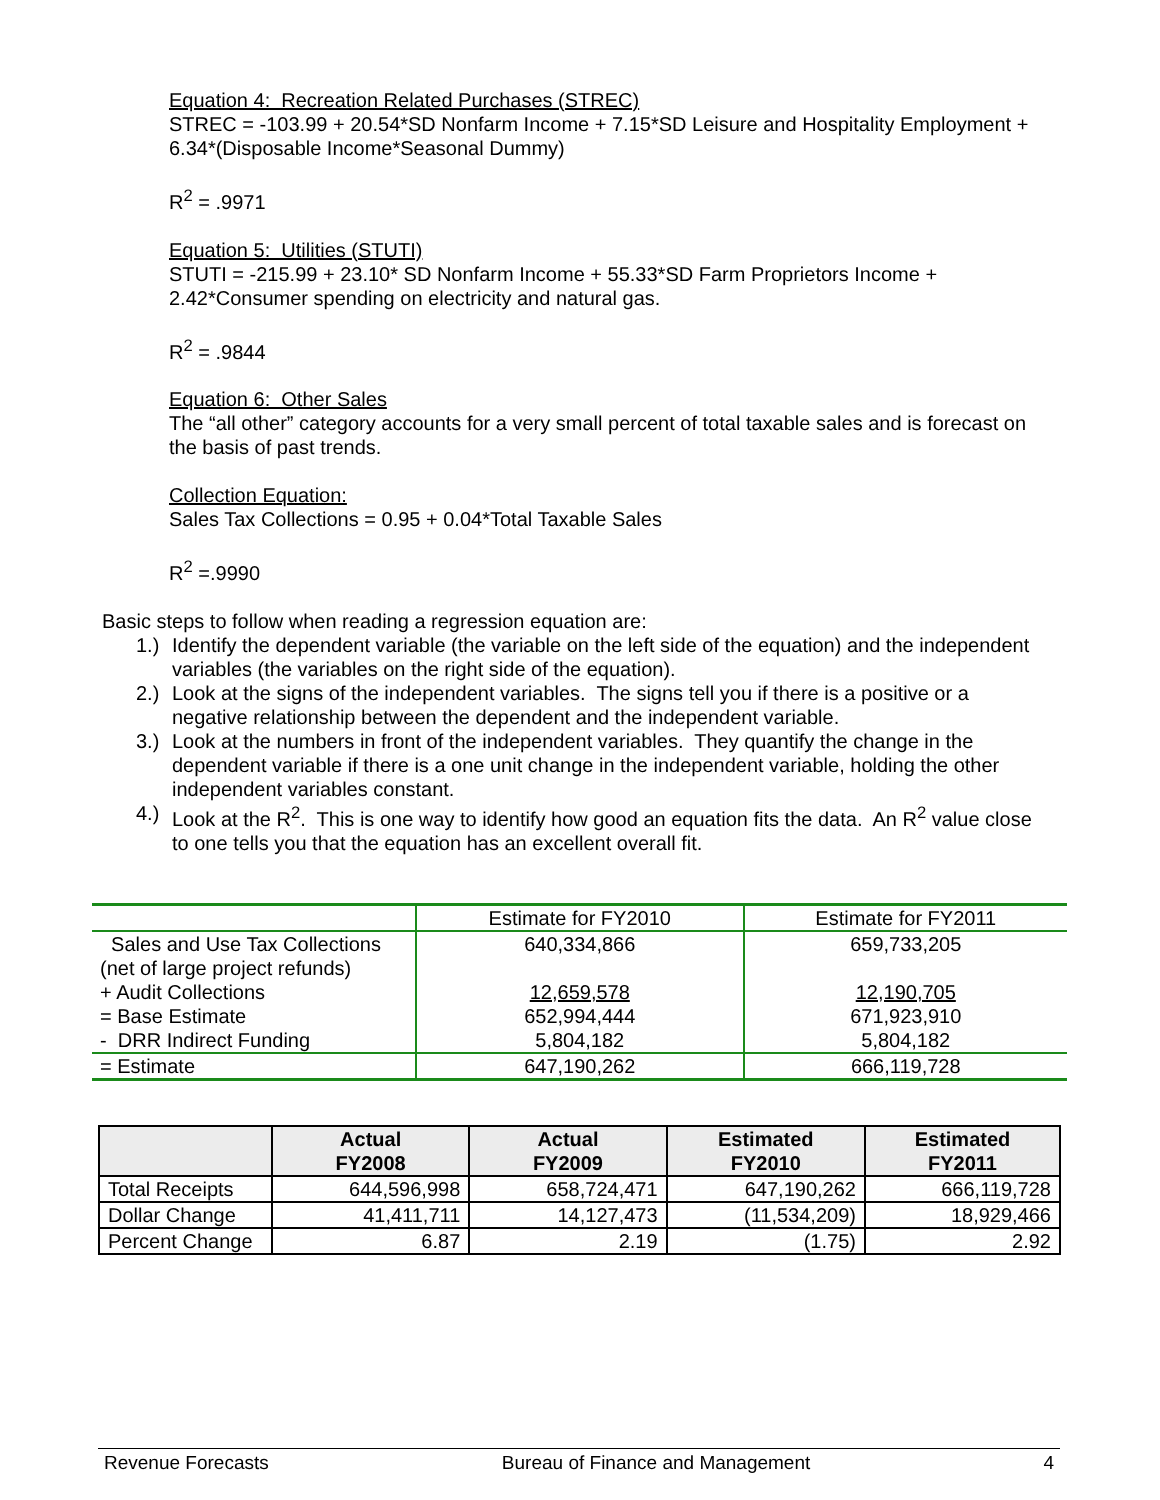Equation 4: Recreation Related Purchases (STREC)
STREC = -103.99 + 20.54*SD Nonfarm Income + 7.15*SD Leisure and Hospitality Employment + 6.34*(Disposable Income*Seasonal Dummy)
R<sup>2</sup> = .9971
Equation 5: Utilities (STUTI)
STUTI = -215.99 + 23.10* SD Nonfarm Income + 55.33*SD Farm Proprietors Income + 2.42*Consumer spending on electricity and natural gas.
R<sup>2</sup> = .9844
Equation 6: Other Sales
The “all other” category accounts for a very small percent of total taxable sales and is forecast on the basis of past trends.
Collection Equation:
Sales Tax Collections = 0.95 + 0.04*Total Taxable Sales
R<sup>2</sup> =.9990
Basic steps to follow when reading a regression equation are:
1.) Identify the dependent variable (the variable on the left side of the equation) and the independent variables (the variables on the right side of the equation).
2.) Look at the signs of the independent variables. The signs tell you if there is a positive or a negative relationship between the dependent and the independent variable.
3.) Look at the numbers in front of the independent variables. They quantify the change in the dependent variable if there is a one unit change in the independent variable, holding the other independent variables constant.
4.) Look at the R<sup>2</sup>. This is one way to identify how good an equation fits the data. An R<sup>2</sup> value close to one tells you that the equation has an excellent overall fit.
| | Estimate for FY2010 | Estimate for FY2011 |
| Sales and Use Tax Collections | 640,334,866 | 659,733,205 |
| (net of large project refunds) | | |
| + Audit Collections | 12,659,578 | 12,190,705 |
| = Base Estimate | 652,994,444 | 671,923,910 |
| - DRR Indirect Funding | 5,804,182 | 5,804,182 |
| = Estimate | 647,190,262 | 666,119,728 |
| | Actual FY2008 | Actual FY2009 | Estimated FY2010 | Estimated FY2011 |
| --- | --- | --- | --- | --- |
| Total Receipts | 644,596,998 | 658,724,471 | 647,190,262 | 666,119,728 |
| Dollar Change | 41,411,711 | 14,127,473 | (11,534,209) | 18,929,466 |
| Percent Change | 6.87 | 2.19 | (1.75) | 2.92 |
Revenue Forecasts Bureau of Finance and Management 4